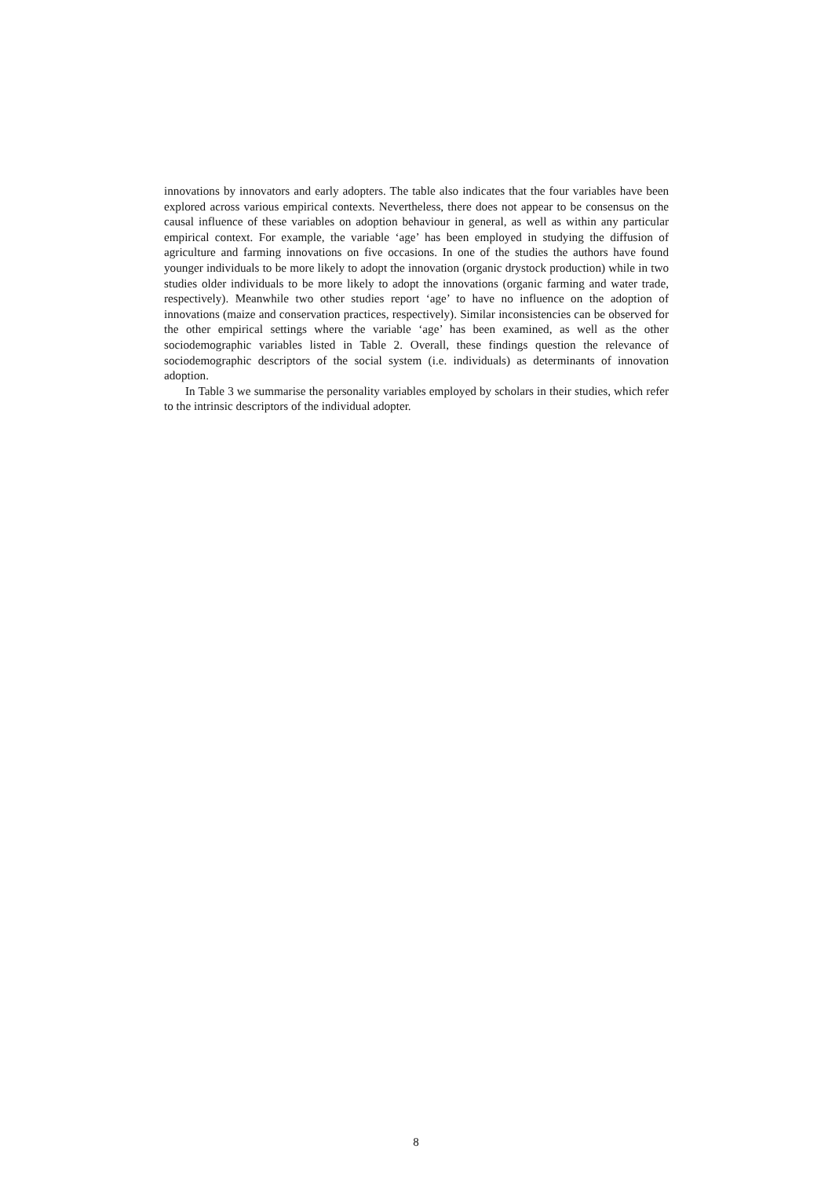innovations by innovators and early adopters. The table also indicates that the four variables have been explored across various empirical contexts. Nevertheless, there does not appear to be consensus on the causal influence of these variables on adoption behaviour in general, as well as within any particular empirical context. For example, the variable ‘age’ has been employed in studying the diffusion of agriculture and farming innovations on five occasions. In one of the studies the authors have found younger individuals to be more likely to adopt the innovation (organic drystock production) while in two studies older individuals to be more likely to adopt the innovations (organic farming and water trade, respectively). Meanwhile two other studies report ‘age’ to have no influence on the adoption of innovations (maize and conservation practices, respectively). Similar inconsistencies can be observed for the other empirical settings where the variable ‘age’ has been examined, as well as the other sociodemographic variables listed in Table 2. Overall, these findings question the relevance of sociodemographic descriptors of the social system (i.e. individuals) as determinants of innovation adoption.
In Table 3 we summarise the personality variables employed by scholars in their studies, which refer to the intrinsic descriptors of the individual adopter.
8